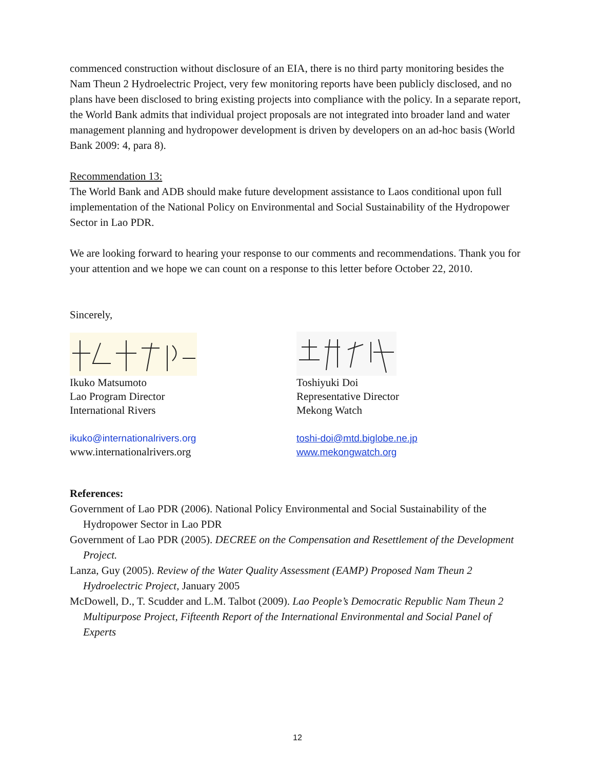commenced construction without disclosure of an EIA, there is no third party monitoring besides the Nam Theun 2 Hydroelectric Project, very few monitoring reports have been publicly disclosed, and no plans have been disclosed to bring existing projects into compliance with the policy. In a separate report, the World Bank admits that individual project proposals are not integrated into broader land and water management planning and hydropower development is driven by developers on an ad-hoc basis (World Bank 2009: 4, para 8).
Recommendation 13:
The World Bank and ADB should make future development assistance to Laos conditional upon full implementation of the National Policy on Environmental and Social Sustainability of the Hydropower Sector in Lao PDR.
We are looking forward to hearing your response to our comments and recommendations. Thank you for your attention and we hope we can count on a response to this letter before October 22, 2010.
Sincerely,
Ikuko Matsumoto
Lao Program Director
International Rivers
ikuko@internationalrivers.org
www.internationalrivers.org
Toshiyuki Doi
Representative Director
Mekong Watch
toshi-doi@mtd.biglobe.ne.jp
www.mekongwatch.org
References:
Government of Lao PDR (2006). National Policy Environmental and Social Sustainability of the Hydropower Sector in Lao PDR
Government of Lao PDR (2005). DECREE on the Compensation and Resettlement of the Development Project.
Lanza, Guy (2005). Review of the Water Quality Assessment (EAMP) Proposed Nam Theun 2 Hydroelectric Project, January 2005
McDowell, D., T. Scudder and L.M. Talbot (2009). Lao People’s Democratic Republic Nam Theun 2 Multipurpose Project, Fifteenth Report of the International Environmental and Social Panel of Experts
12